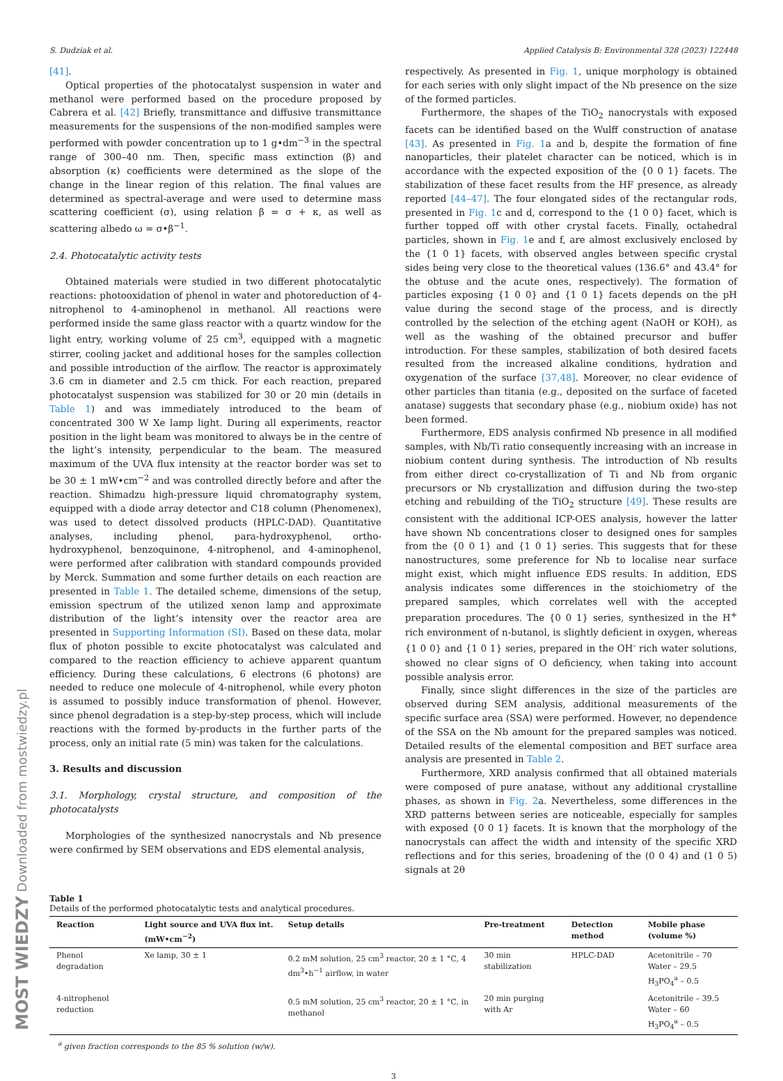MOST WIEDZY Downloaded from mostwiedzy.pl
S. Dudziak et al. Applied Catalysis B: Environmental 328 (2023) 122448
[41].
Optical properties of the photocatalyst suspension in water and methanol were performed based on the procedure proposed by Cabrera et al. [42] Briefly, transmittance and diffusive transmittance measurements for the suspensions of the non-modified samples were performed with powder concentration up to 1 g•dm<sup>−3</sup> in the spectral range of 300–40 nm. Then, specific mass extinction (β) and absorption (κ) coefficients were determined as the slope of the change in the linear region of this relation. The final values are determined as spectral-average and were used to determine mass scattering coefficient (σ), using relation β = σ + κ, as well as scattering albedo ω = σ•β<sup>−1</sup>.
2.4. Photocatalytic activity tests
Obtained materials were studied in two different photocatalytic reactions: photooxidation of phenol in water and photoreduction of 4-nitrophenol to 4-aminophenol in methanol. All reactions were performed inside the same glass reactor with a quartz window for the light entry, working volume of 25 cm<sup>3</sup>, equipped with a magnetic stirrer, cooling jacket and additional hoses for the samples collection and possible introduction of the airflow. The reactor is approximately 3.6 cm in diameter and 2.5 cm thick. For each reaction, prepared photocatalyst suspension was stabilized for 30 or 20 min (details in Table 1) and was immediately introduced to the beam of concentrated 300 W Xe lamp light. During all experiments, reactor position in the light beam was monitored to always be in the centre of the light’s intensity, perpendicular to the beam. The measured maximum of the UVA flux intensity at the reactor border was set to be 30 ± 1 mW•cm<sup>−2</sup> and was controlled directly before and after the reaction. Shimadzu high-pressure liquid chromatography system, equipped with a diode array detector and C18 column (Phenomenex), was used to detect dissolved products (HPLC-DAD). Quantitative analyses, including phenol, para-hydroxyphenol, ortho-hydroxyphenol, benzoquinone, 4-nitrophenol, and 4-aminophenol, were performed after calibration with standard compounds provided by Merck. Summation and some further details on each reaction are presented in Table 1. The detailed scheme, dimensions of the setup, emission spectrum of the utilized xenon lamp and approximate distribution of the light’s intensity over the reactor area are presented in Supporting Information (SI). Based on these data, molar flux of photon possible to excite photocatalyst was calculated and compared to the reaction efficiency to achieve apparent quantum efficiency. During these calculations, 6 electrons (6 photons) are needed to reduce one molecule of 4-nitrophenol, while every photon is assumed to possibly induce transformation of phenol. However, since phenol degradation is a step-by-step process, which will include reactions with the formed by-products in the further parts of the process, only an initial rate (5 min) was taken for the calculations.
3. Results and discussion
3.1. Morphology, crystal structure, and composition of the photocatalysts
Morphologies of the synthesized nanocrystals and Nb presence were confirmed by SEM observations and EDS elemental analysis,
respectively. As presented in Fig. 1, unique morphology is obtained for each series with only slight impact of the Nb presence on the size of the formed particles.
Furthermore, the shapes of the TiO<sub>2</sub> nanocrystals with exposed facets can be identified based on the Wulff construction of anatase [43]. As presented in Fig. 1a and b, despite the formation of fine nanoparticles, their platelet character can be noticed, which is in accordance with the expected exposition of the {0 0 1} facets. The stabilization of these facet results from the HF presence, as already reported [44–47]. The four elongated sides of the rectangular rods, presented in Fig. 1c and d, correspond to the {1 0 0} facet, which is further topped off with other crystal facets. Finally, octahedral particles, shown in Fig. 1e and f, are almost exclusively enclosed by the {1 0 1} facets, with observed angles between specific crystal sides being very close to the theoretical values (136.6° and 43.4° for the obtuse and the acute ones, respectively). The formation of particles exposing {1 0 0} and {1 0 1} facets depends on the pH value during the second stage of the process, and is directly controlled by the selection of the etching agent (NaOH or KOH), as well as the washing of the obtained precursor and buffer introduction. For these samples, stabilization of both desired facets resulted from the increased alkaline conditions, hydration and oxygenation of the surface [37,48]. Moreover, no clear evidence of other particles than titania (e.g., deposited on the surface of faceted anatase) suggests that secondary phase (e.g., niobium oxide) has not been formed.
Furthermore, EDS analysis confirmed Nb presence in all modified samples, with Nb/Ti ratio consequently increasing with an increase in niobium content during synthesis. The introduction of Nb results from either direct co-crystallization of Ti and Nb from organic precursors or Nb crystallization and diffusion during the two-step etching and rebuilding of the TiO<sub>2</sub> structure [49]. These results are consistent with the additional ICP-OES analysis, however the latter have shown Nb concentrations closer to designed ones for samples from the {0 0 1} and {1 0 1} series. This suggests that for these nanostructures, some preference for Nb to localise near surface might exist, which might influence EDS results. In addition, EDS analysis indicates some differences in the stoichiometry of the prepared samples, which correlates well with the accepted preparation procedures. The {0 0 1} series, synthesized in the H<sup>+</sup> rich environment of n-butanol, is slightly deficient in oxygen, whereas {1 0 0} and {1 0 1} series, prepared in the OH<sup>-</sup> rich water solutions, showed no clear signs of O deficiency, when taking into account possible analysis error.
Finally, since slight differences in the size of the particles are observed during SEM analysis, additional measurements of the specific surface area (SSA) were performed. However, no dependence of the SSA on the Nb amount for the prepared samples was noticed. Detailed results of the elemental composition and BET surface area analysis are presented in Table 2.
Furthermore, XRD analysis confirmed that all obtained materials were composed of pure anatase, without any additional crystalline phases, as shown in Fig. 2a. Nevertheless, some differences in the XRD patterns between series are noticeable, especially for samples with exposed {0 0 1} facets. It is known that the morphology of the nanocrystals can affect the width and intensity of the specific XRD reflections and for this series, broadening of the (0 0 4) and (1 0 5) signals at 2θ
Table 1
Details of the performed photocatalytic tests and analytical procedures.
| Reaction | Light source and UVA flux int. (mW•cm<sup>−2</sup>) | Setup details | Pre-treatment | Detection method | Mobile phase (volume %) |
| --- | --- | --- | --- | --- | --- |
| Phenol degradation | Xe lamp, 30 ± 1 | 0.2 mM solution, 25 cm<sup>3</sup> reactor, 20 ± 1 °C, 4 dm<sup>3</sup>•h<sup>−1</sup> airflow, in water | 30 min stabilization | HPLC-DAD | Acetonitrile – 70 Water – 29.5 H<sub>3</sub>PO<sub>4</sub><sup>a</sup> – 0.5 |
| 4-nitrophenol reduction | | 0.5 mM solution, 25 cm<sup>3</sup> reactor, 20 ± 1 °C, in methanol | 20 min purging with Ar | | Acetonitrile – 39.5 Water – 60 H<sub>3</sub>PO<sub>4</sub><sup>a</sup> – 0.5 |
<sup>a</sup> given fraction corresponds to the 85 % solution (w/w).
3